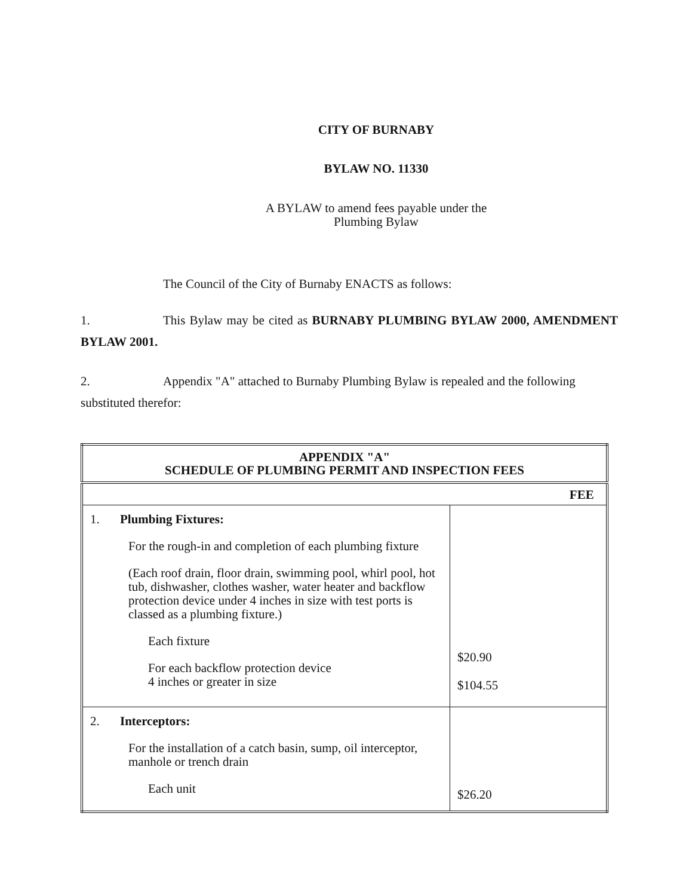CITY OF BURNABY
BYLAW NO. 11330
A BYLAW to amend fees payable under the
Plumbing Bylaw
The Council of the City of Burnaby ENACTS as follows:
1. This Bylaw may be cited as BURNABY PLUMBING BYLAW 2000, AMENDMENT BYLAW 2001.
2. Appendix "A" attached to Burnaby Plumbing Bylaw is repealed and the following substituted therefor:
| APPENDIX "A" SCHEDULE OF PLUMBING PERMIT AND INSPECTION FEES | |
| --- | --- |
| | FEE |
| 1. Plumbing Fixtures: For the rough-in and completion of each plumbing fixture (Each roof drain, floor drain, swimming pool, whirl pool, hot tub, dishwasher, clothes washer, water heater and backflow protection device under 4 inches in size with test ports is classed as a plumbing fixture.) Each fixture For each backflow protection device 4 inches or greater in size | $20.90 $104.55 |
| 2. Interceptors: For the installation of a catch basin, sump, oil interceptor, manhole or trench drain Each unit | $26.20 |